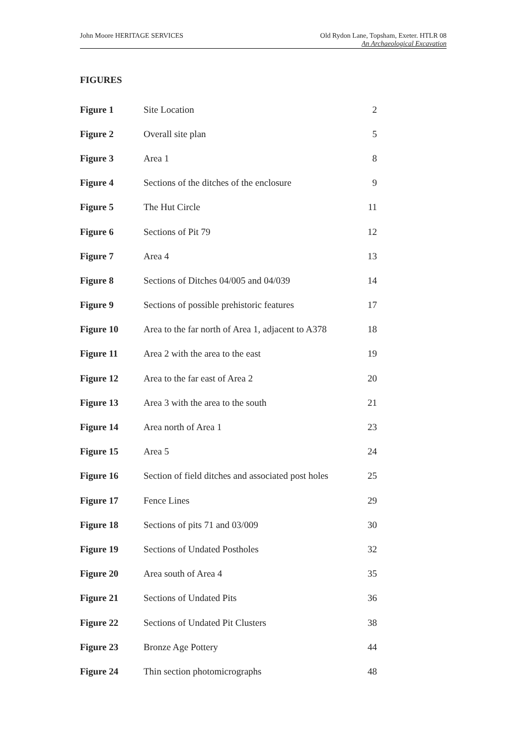John Moore HERITAGE SERVICES Old Rydon Lane, Topsham, Exeter. HTLR 08
An Archaeological Excavation
FIGURES
| Figure 1 | Site Location | 2 |
| Figure 2 | Overall site plan | 5 |
| Figure 3 | Area 1 | 8 |
| Figure 4 | Sections of the ditches of the enclosure | 9 |
| Figure 5 | The Hut Circle | 11 |
| Figure 6 | Sections of Pit 79 | 12 |
| Figure 7 | Area 4 | 13 |
| Figure 8 | Sections of Ditches 04/005 and 04/039 | 14 |
| Figure 9 | Sections of possible prehistoric features | 17 |
| Figure 10 | Area to the far north of Area 1, adjacent to A378 | 18 |
| Figure 11 | Area 2 with the area to the east | 19 |
| Figure 12 | Area to the far east of Area 2 | 20 |
| Figure 13 | Area 3 with the area to the south | 21 |
| Figure 14 | Area north of Area 1 | 23 |
| Figure 15 | Area 5 | 24 |
| Figure 16 | Section of field ditches and associated post holes | 25 |
| Figure 17 | Fence Lines | 29 |
| Figure 18 | Sections of pits 71 and 03/009 | 30 |
| Figure 19 | Sections of Undated Postholes | 32 |
| Figure 20 | Area south of Area 4 | 35 |
| Figure 21 | Sections of Undated Pits | 36 |
| Figure 22 | Sections of Undated Pit Clusters | 38 |
| Figure 23 | Bronze Age Pottery | 44 |
| Figure 24 | Thin section photomicrographs | 48 |